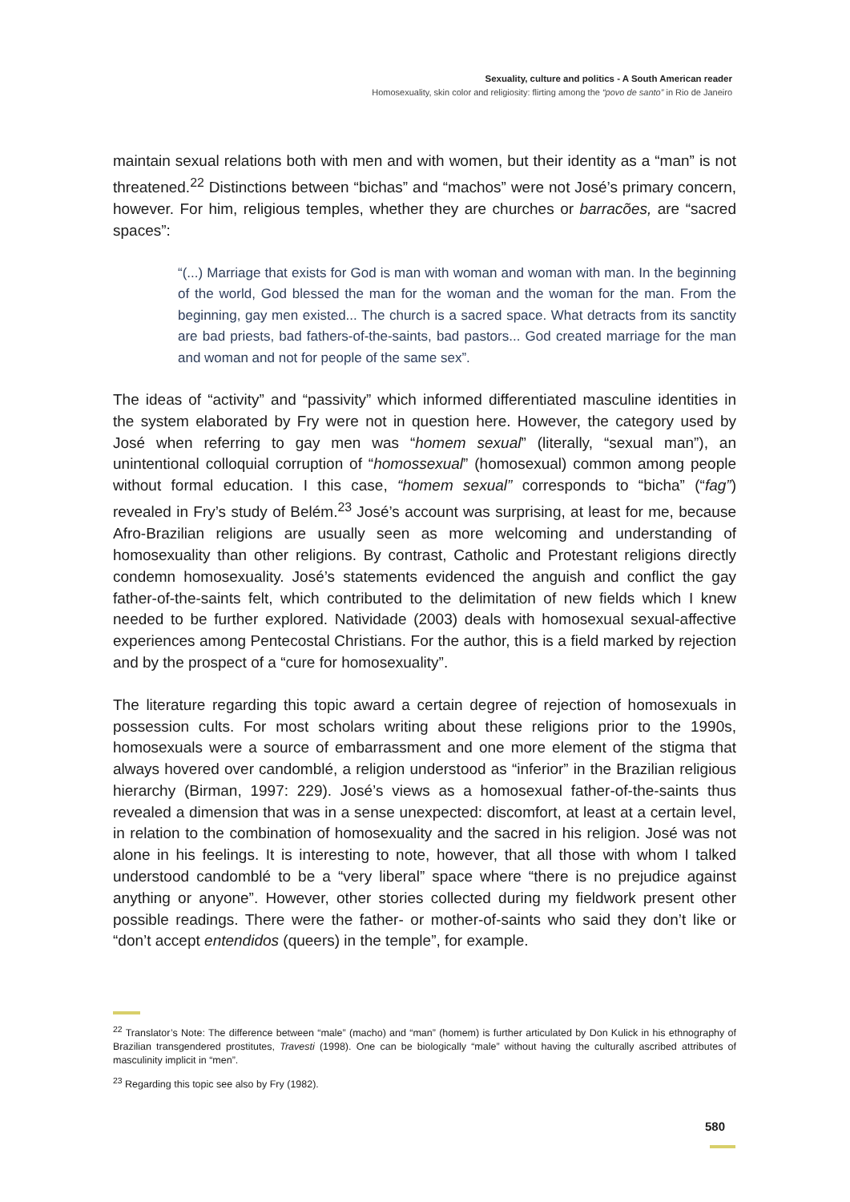Sexuality, culture and politics - A South American reader
Homosexuality, skin color and religiosity: flirting among the “povo de santo” in Rio de Janeiro
maintain sexual relations both with men and with women, but their identity as a “man” is not threatened.<sup>22</sup> Distinctions between “bichas” and “machos” were not José’s primary concern, however. For him, religious temples, whether they are churches or barracões, are “sacred spaces”:
“(...) Marriage that exists for God is man with woman and woman with man. In the beginning of the world, God blessed the man for the woman and the woman for the man. From the beginning, gay men existed... The church is a sacred space. What detracts from its sanctity are bad priests, bad fathers-of-the-saints, bad pastors... God created marriage for the man and woman and not for people of the same sex”.
The ideas of “activity” and “passivity” which informed differentiated masculine identities in the system elaborated by Fry were not in question here. However, the category used by José when referring to gay men was “homem sexual” (literally, “sexual man”), an unintentional colloquial corruption of “homossexual” (homosexual) common among people without formal education. I this case, “homem sexual” corresponds to “bicha” (“fag”) revealed in Fry’s study of Belém.<sup>23</sup> José’s account was surprising, at least for me, because Afro-Brazilian religions are usually seen as more welcoming and understanding of homosexuality than other religions. By contrast, Catholic and Protestant religions directly condemn homosexuality. José’s statements evidenced the anguish and conflict the gay father-of-the-saints felt, which contributed to the delimitation of new fields which I knew needed to be further explored. Natividade (2003) deals with homosexual sexual-affective experiences among Pentecostal Christians. For the author, this is a field marked by rejection and by the prospect of a “cure for homosexuality”.
The literature regarding this topic award a certain degree of rejection of homosexuals in possession cults. For most scholars writing about these religions prior to the 1990s, homosexuals were a source of embarrassment and one more element of the stigma that always hovered over candomblé, a religion understood as “inferior” in the Brazilian religious hierarchy (Birman, 1997: 229). José’s views as a homosexual father-of-the-saints thus revealed a dimension that was in a sense unexpected: discomfort, at least at a certain level, in relation to the combination of homosexuality and the sacred in his religion. José was not alone in his feelings. It is interesting to note, however, that all those with whom I talked understood candomblé to be a “very liberal” space where “there is no prejudice against anything or anyone”. However, other stories collected during my fieldwork present other possible readings. There were the father- or mother-of-saints who said they don’t like or “don’t accept entendidos (queers) in the temple”, for example.
<sup>22</sup> Translator’s Note: The difference between “male” (macho) and “man” (homem) is further articulated by Don Kulick in his ethnography of Brazilian transgendered prostitutes, Travesti (1998). One can be biologically “male” without having the culturally ascribed attributes of masculinity implicit in “men”.
<sup>23</sup> Regarding this topic see also by Fry (1982).
580